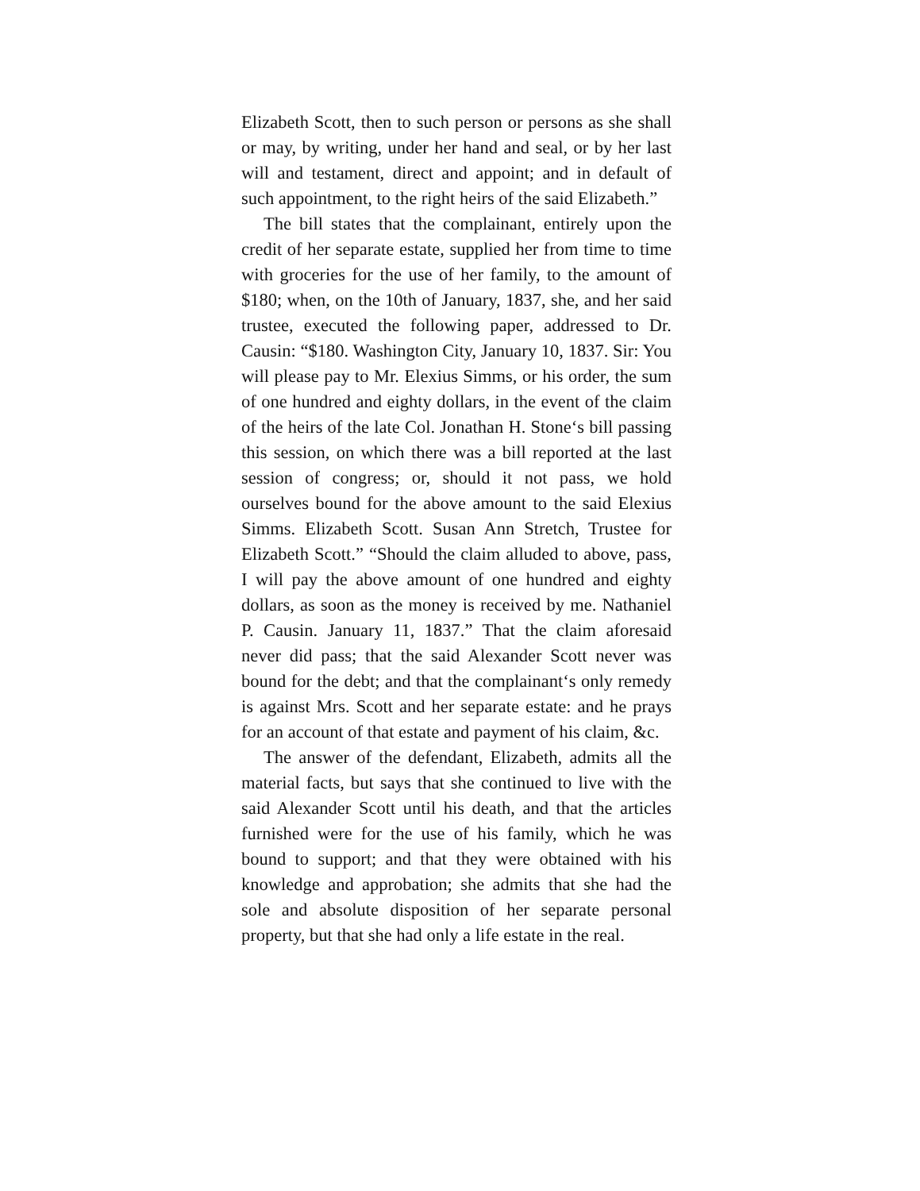Elizabeth Scott, then to such person or persons as she shall or may, by writing, under her hand and seal, or by her last will and testament, direct and appoint; and in default of such appointment, to the right heirs of the said Elizabeth.”
The bill states that the complainant, entirely upon the credit of her separate estate, supplied her from time to time with groceries for the use of her family, to the amount of $180; when, on the 10th of January, 1837, she, and her said trustee, executed the following paper, addressed to Dr. Causin: “$180. Washington City, January 10, 1837. Sir: You will please pay to Mr. Elexius Simms, or his order, the sum of one hundred and eighty dollars, in the event of the claim of the heirs of the late Col. Jonathan H. Stone‘s bill passing this session, on which there was a bill reported at the last session of congress; or, should it not pass, we hold ourselves bound for the above amount to the said Elexius Simms. Elizabeth Scott. Susan Ann Stretch, Trustee for Elizabeth Scott.” “Should the claim alluded to above, pass, I will pay the above amount of one hundred and eighty dollars, as soon as the money is received by me. Nathaniel P. Causin. January 11, 1837.” That the claim aforesaid never did pass; that the said Alexander Scott never was bound for the debt; and that the complainant‘s only remedy is against Mrs. Scott and her separate estate: and he prays for an account of that estate and payment of his claim, &c.
The answer of the defendant, Elizabeth, admits all the material facts, but says that she continued to live with the said Alexander Scott until his death, and that the articles furnished were for the use of his family, which he was bound to support; and that they were obtained with his knowledge and approbation; she admits that she had the sole and absolute disposition of her separate personal property, but that she had only a life estate in the real.